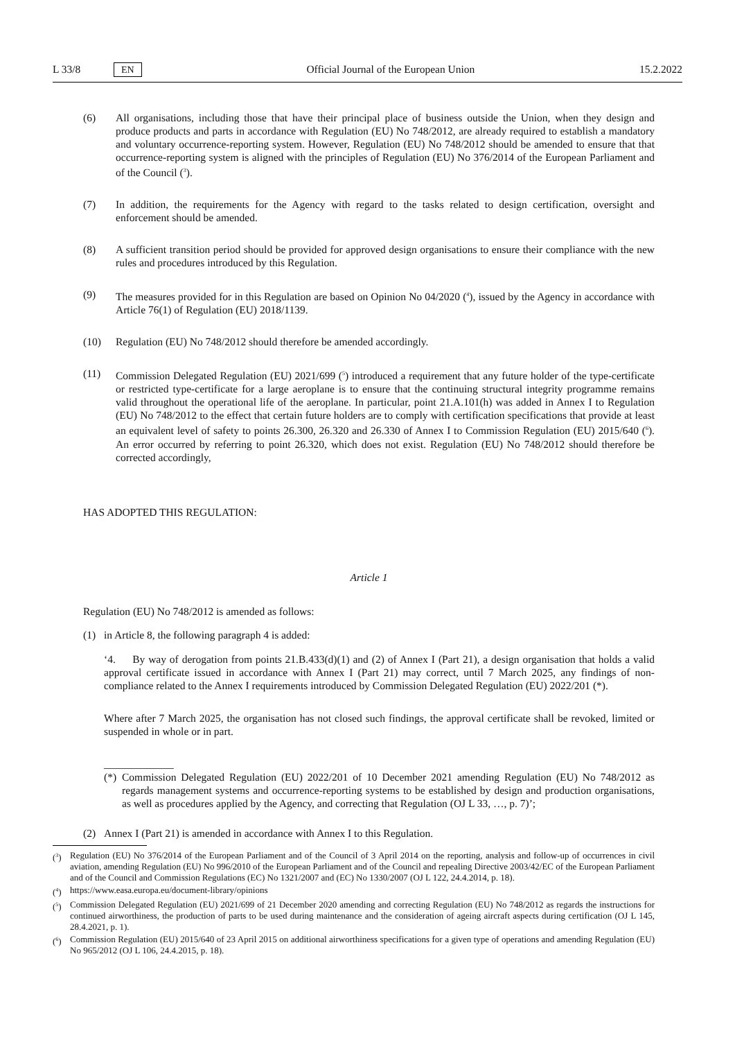L 33/8 EN Official Journal of the European Union 15.2.2022
(6) All organisations, including those that have their principal place of business outside the Union, when they design and produce products and parts in accordance with Regulation (EU) No 748/2012, are already required to establish a mandatory and voluntary occurrence-reporting system. However, Regulation (EU) No 748/2012 should be amended to ensure that that occurrence-reporting system is aligned with the principles of Regulation (EU) No 376/2014 of the European Parliament and of the Council (<sup>3</sup>).
(7) In addition, the requirements for the Agency with regard to the tasks related to design certification, oversight and enforcement should be amended.
(8) A sufficient transition period should be provided for approved design organisations to ensure their compliance with the new rules and procedures introduced by this Regulation.
(9) The measures provided for in this Regulation are based on Opinion No 04/2020 (<sup>4</sup>), issued by the Agency in accordance with Article 76(1) of Regulation (EU) 2018/1139.
(10) Regulation (EU) No 748/2012 should therefore be amended accordingly.
(11) Commission Delegated Regulation (EU) 2021/699 (<sup>5</sup>) introduced a requirement that any future holder of the type-certificate or restricted type-certificate for a large aeroplane is to ensure that the continuing structural integrity programme remains valid throughout the operational life of the aeroplane. In particular, point 21.A.101(h) was added in Annex I to Regulation (EU) No 748/2012 to the effect that certain future holders are to comply with certification specifications that provide at least an equivalent level of safety to points 26.300, 26.320 and 26.330 of Annex I to Commission Regulation (EU) 2015/640 (<sup>6</sup>). An error occurred by referring to point 26.320, which does not exist. Regulation (EU) No 748/2012 should therefore be corrected accordingly,
HAS ADOPTED THIS REGULATION:
Article 1
Regulation (EU) No 748/2012 is amended as follows:
(1) in Article 8, the following paragraph 4 is added:
‘4. By way of derogation from points 21.B.433(d)(1) and (2) of Annex I (Part 21), a design organisation that holds a valid approval certificate issued in accordance with Annex I (Part 21) may correct, until 7 March 2025, any findings of non-compliance related to the Annex I requirements introduced by Commission Delegated Regulation (EU) 2022/201 (*).
Where after 7 March 2025, the organisation has not closed such findings, the approval certificate shall be revoked, limited or suspended in whole or in part.
_____________
(*) Commission Delegated Regulation (EU) 2022/201 of 10 December 2021 amending Regulation (EU) No 748/2012 as regards management systems and occurrence-reporting systems to be established by design and production organisations, as well as procedures applied by the Agency, and correcting that Regulation (OJ L 33, …, p. 7)’;
(2) Annex I (Part 21) is amended in accordance with Annex I to this Regulation.
(<sup>3</sup>) Regulation (EU) No 376/2014 of the European Parliament and of the Council of 3 April 2014 on the reporting, analysis and follow-up of occurrences in civil aviation, amending Regulation (EU) No 996/2010 of the European Parliament and of the Council and repealing Directive 2003/42/EC of the European Parliament and of the Council and Commission Regulations (EC) No 1321/2007 and (EC) No 1330/2007 (OJ L 122, 24.4.2014, p. 18).
(<sup>4</sup>) https://www.easa.europa.eu/document-library/opinions
(<sup>5</sup>) Commission Delegated Regulation (EU) 2021/699 of 21 December 2020 amending and correcting Regulation (EU) No 748/2012 as regards the instructions for continued airworthiness, the production of parts to be used during maintenance and the consideration of ageing aircraft aspects during certification (OJ L 145, 28.4.2021, p. 1).
(<sup>6</sup>) Commission Regulation (EU) 2015/640 of 23 April 2015 on additional airworthiness specifications for a given type of operations and amending Regulation (EU) No 965/2012 (OJ L 106, 24.4.2015, p. 18).